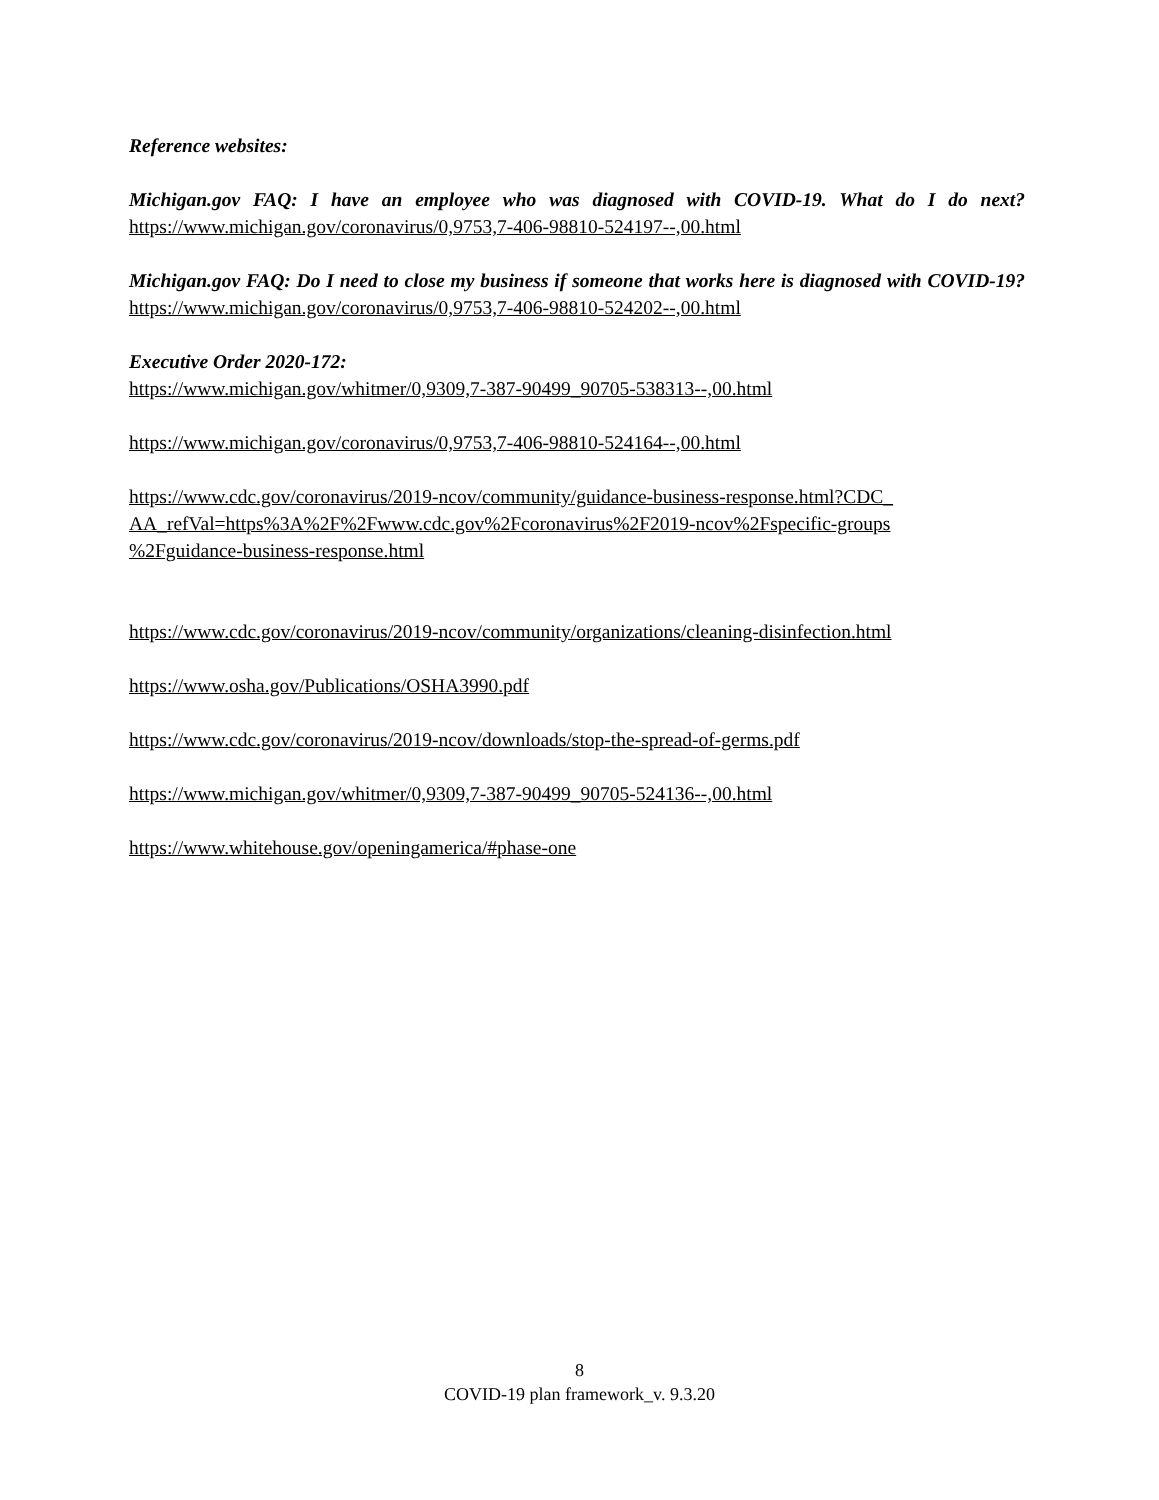Reference websites:
Michigan.gov FAQ: I have an employee who was diagnosed with COVID-19. What do I do next? https://www.michigan.gov/coronavirus/0,9753,7-406-98810-524197--,00.html
Michigan.gov FAQ: Do I need to close my business if someone that works here is diagnosed with COVID-19? https://www.michigan.gov/coronavirus/0,9753,7-406-98810-524202--,00.html
Executive Order 2020-172:
https://www.michigan.gov/whitmer/0,9309,7-387-90499_90705-538313--,00.html
https://www.michigan.gov/coronavirus/0,9753,7-406-98810-524164--,00.html
https://www.cdc.gov/coronavirus/2019-ncov/community/guidance-business-response.html?CDC_
AA_refVal=https%3A%2F%2Fwww.cdc.gov%2Fcoronavirus%2F2019-ncov%2Fspecific-groups
%2Fguidance-business-response.html
https://www.cdc.gov/coronavirus/2019-ncov/community/organizations/cleaning-disinfection.html
https://www.osha.gov/Publications/OSHA3990.pdf
https://www.cdc.gov/coronavirus/2019-ncov/downloads/stop-the-spread-of-germs.pdf
https://www.michigan.gov/whitmer/0,9309,7-387-90499_90705-524136--,00.html
https://www.whitehouse.gov/openingamerica/#phase-one
8
COVID-19 plan framework_v. 9.3.20